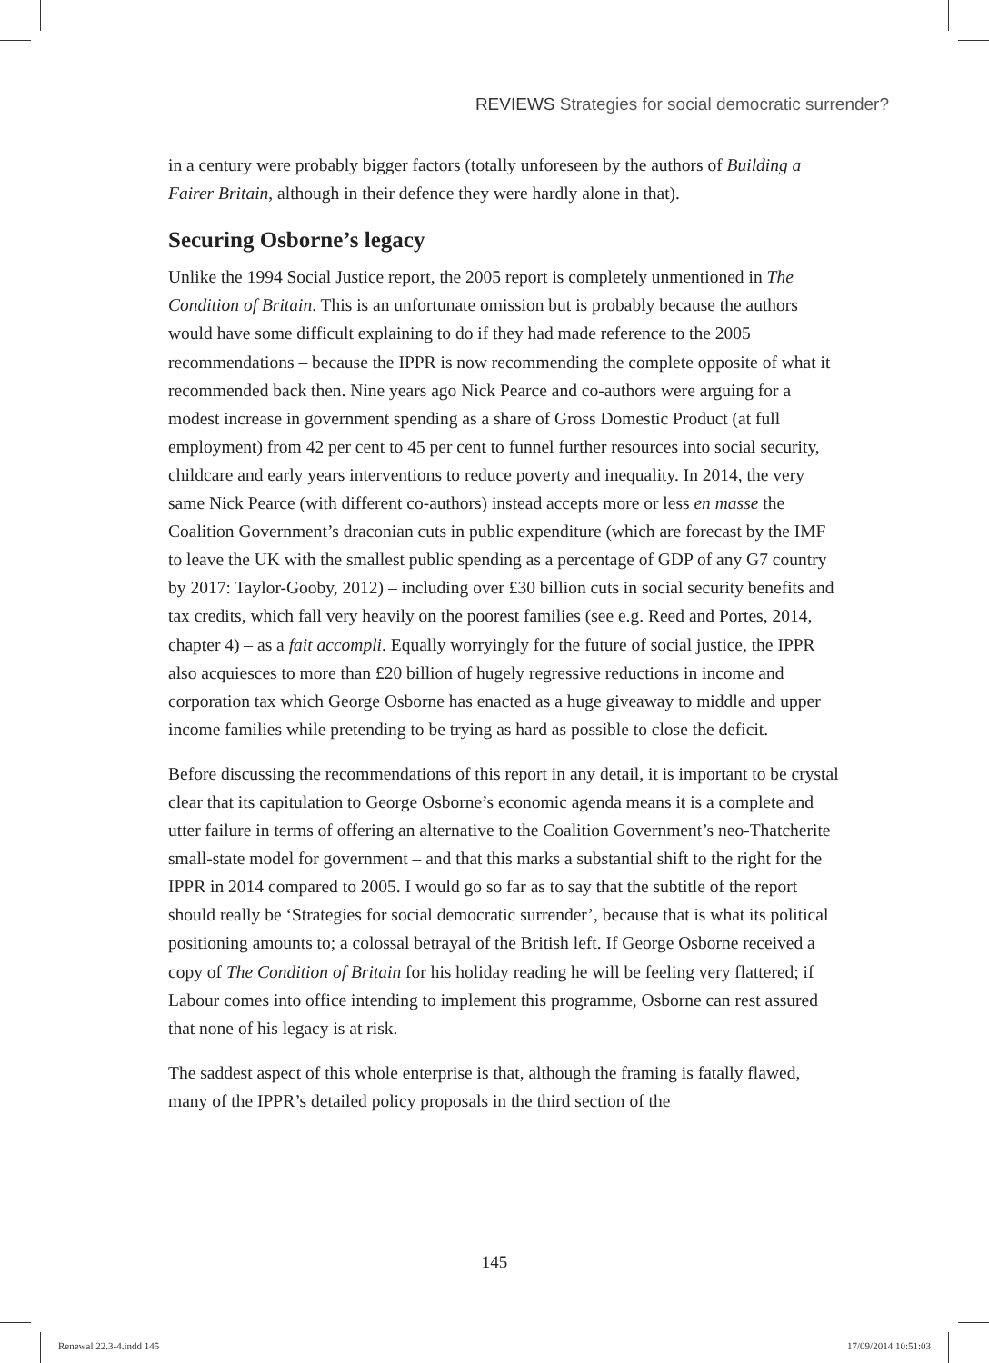REVIEWS Strategies for social democratic surrender?
in a century were probably bigger factors (totally unforeseen by the authors of Building a Fairer Britain, although in their defence they were hardly alone in that).
Securing Osborne’s legacy
Unlike the 1994 Social Justice report, the 2005 report is completely unmentioned in The Condition of Britain. This is an unfortunate omission but is probably because the authors would have some difficult explaining to do if they had made reference to the 2005 recommendations – because the IPPR is now recommending the complete opposite of what it recommended back then. Nine years ago Nick Pearce and co-authors were arguing for a modest increase in government spending as a share of Gross Domestic Product (at full employment) from 42 per cent to 45 per cent to funnel further resources into social security, childcare and early years interventions to reduce poverty and inequality. In 2014, the very same Nick Pearce (with different co-authors) instead accepts more or less en masse the Coalition Government’s draconian cuts in public expenditure (which are forecast by the IMF to leave the UK with the smallest public spending as a percentage of GDP of any G7 country by 2017: Taylor-Gooby, 2012) – including over £30 billion cuts in social security benefits and tax credits, which fall very heavily on the poorest families (see e.g. Reed and Portes, 2014, chapter 4) – as a fait accompli. Equally worryingly for the future of social justice, the IPPR also acquiesces to more than £20 billion of hugely regressive reductions in income and corporation tax which George Osborne has enacted as a huge giveaway to middle and upper income families while pretending to be trying as hard as possible to close the deficit.
Before discussing the recommendations of this report in any detail, it is important to be crystal clear that its capitulation to George Osborne’s economic agenda means it is a complete and utter failure in terms of offering an alternative to the Coalition Government’s neo-Thatcherite small-state model for government – and that this marks a substantial shift to the right for the IPPR in 2014 compared to 2005. I would go so far as to say that the subtitle of the report should really be ‘Strategies for social democratic surrender’, because that is what its political positioning amounts to; a colossal betrayal of the British left. If George Osborne received a copy of The Condition of Britain for his holiday reading he will be feeling very flattered; if Labour comes into office intending to implement this programme, Osborne can rest assured that none of his legacy is at risk.
The saddest aspect of this whole enterprise is that, although the framing is fatally flawed, many of the IPPR’s detailed policy proposals in the third section of the
145
Renewal 22.3-4.indd 145 17/09/2014 10:51:03